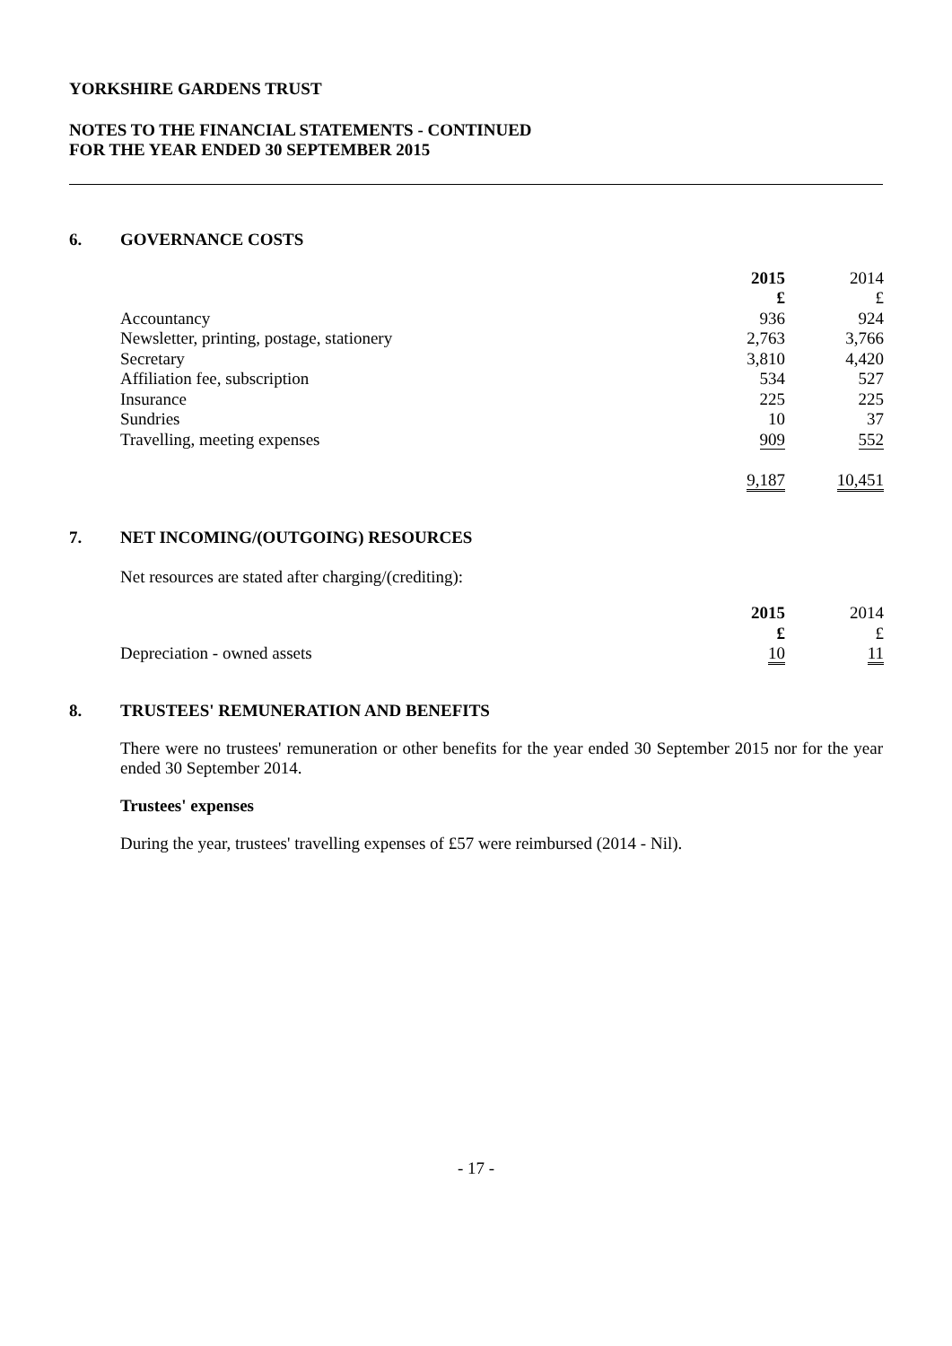YORKSHIRE GARDENS TRUST
NOTES TO THE FINANCIAL STATEMENTS - CONTINUED
FOR THE YEAR ENDED 30 SEPTEMBER 2015
6. GOVERNANCE COSTS
| | 2015 | 2014 |
| | £ | £ |
| Accountancy | 936 | 924 |
| Newsletter, printing, postage, stationery | 2,763 | 3,766 |
| Secretary | 3,810 | 4,420 |
| Affiliation fee, subscription | 534 | 527 |
| Insurance | 225 | 225 |
| Sundries | 10 | 37 |
| Travelling, meeting expenses | 909 | 552 |
| | 9,187 | 10,451 |
7. NET INCOMING/(OUTGOING) RESOURCES
Net resources are stated after charging/(crediting):
| | 2015 | 2014 |
| | £ | £ |
| Depreciation - owned assets | 10 | 11 |
8. TRUSTEES' REMUNERATION AND BENEFITS
There were no trustees' remuneration or other benefits for the year ended 30 September 2015 nor for the year ended 30 September 2014.
Trustees' expenses
During the year, trustees' travelling expenses of £57 were reimbursed (2014 - Nil).
- 17 -